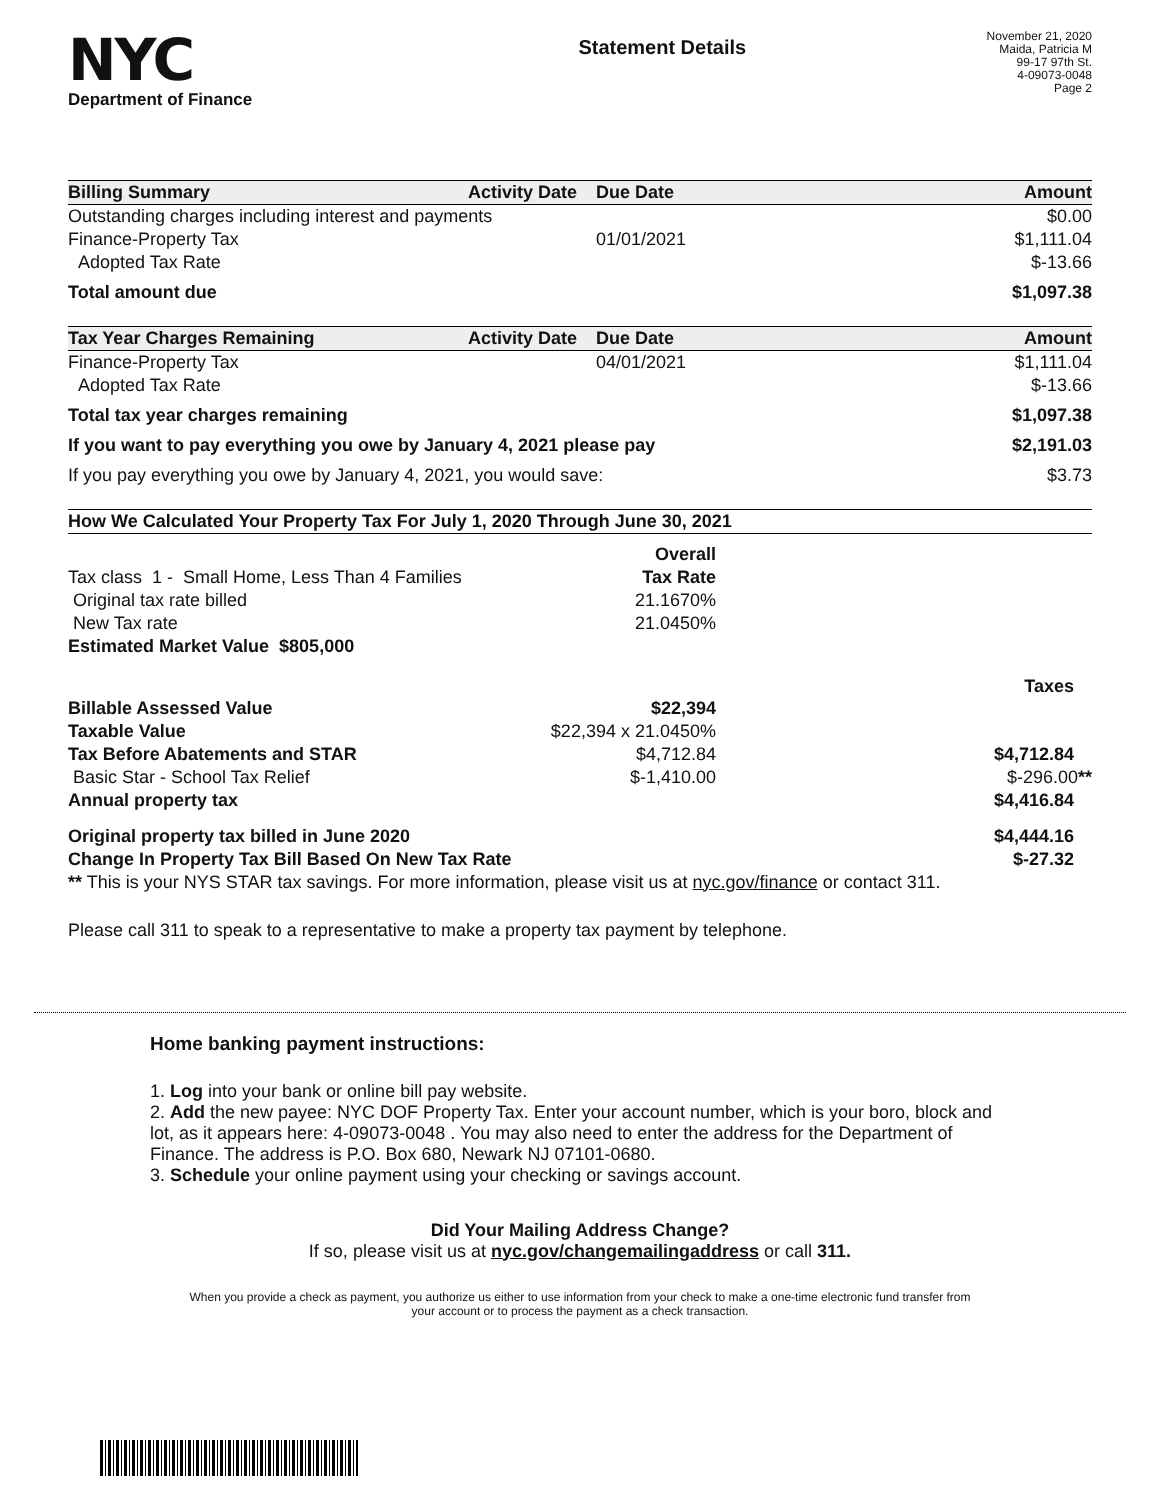NYC
Department of Finance
Statement Details
November 21, 2020
Maida, Patricia M
99-17 97th St.
4-09073-0048
Page 2
| Billing Summary | Activity Date | Due Date | Amount |
| --- | --- | --- | --- |
| Outstanding charges including interest and payments | | | $0.00 |
| Finance-Property Tax | | 01/01/2021 | $1,111.04 |
| Adopted Tax Rate | | | $-13.66 |
| Total amount due | | | $1,097.38 |
| Tax Year Charges Remaining | Activity Date | Due Date | Amount |
| Finance-Property Tax | | 04/01/2021 | $1,111.04 |
| Adopted Tax Rate | | | $-13.66 |
| Total tax year charges remaining | | | $1,097.38 |
| If you want to pay everything you owe by January 4, 2021 please pay | | | $2,191.03 |
| If you pay everything you owe by January 4, 2021, you would save: | | | $3.73 |
| How We Calculated Your Property Tax For July 1, 2020 Through June 30, 2021 | | |
| --- | --- | --- |
| | Overall | |
| Tax class 1 - Small Home, Less Than 4 Families | Tax Rate | |
| Original tax rate billed | 21.1670% | |
| New Tax rate | 21.0450% | |
| Estimated Market Value $805,000 | | |
| | | Taxes |
| Billable Assessed Value | $22,394 | |
| Taxable Value | $22,394 x 21.0450% | |
| Tax Before Abatements and STAR | $4,712.84 | $4,712.84 |
| Basic Star - School Tax Relief | $-1,410.00 | $-296.00 ** |
| Annual property tax | | $4,416.84 |
| Original property tax billed in June 2020 | | $4,444.16 |
| Change In Property Tax Bill Based On New Tax Rate | | $-27.32 |
| ** This is your NYS STAR tax savings. For more information, please visit us at nyc.gov/finance or contact 311. | | |
| Please call 311 to speak to a representative to make a property tax payment by telephone. | | |
Home banking payment instructions:
1. Log into your bank or online bill pay website.
2. Add the new payee: NYC DOF Property Tax. Enter your account number, which is your boro, block and lot, as it appears here: 4-09073-0048 . You may also need to enter the address for the Department of Finance. The address is P.O. Box 680, Newark NJ 07101-0680.
3. Schedule your online payment using your checking or savings account.
Did Your Mailing Address Change?
If so, please visit us at nyc.gov/changemailingaddress or call 311.
When you provide a check as payment, you authorize us either to use information from your check to make a one-time electronic fund transfer from your account or to process the payment as a check transaction.